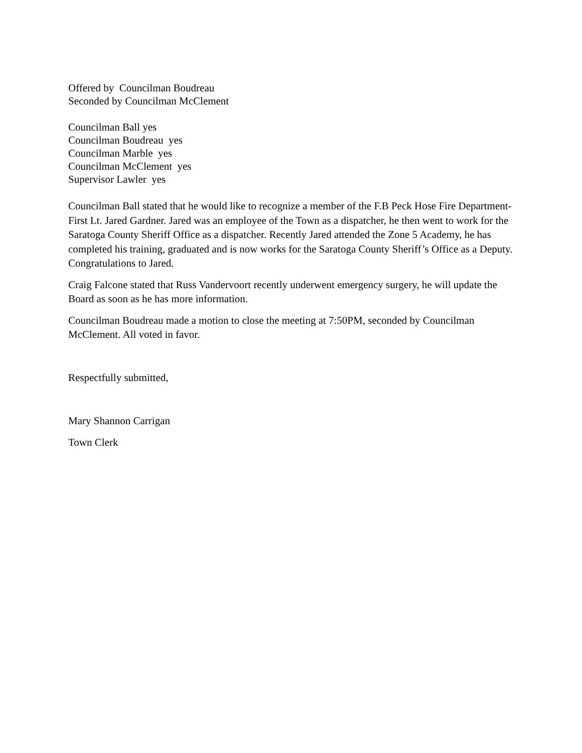Offered by Councilman Boudreau
Seconded by Councilman McClement
Councilman Ball yes
Councilman Boudreau yes
Councilman Marble yes
Councilman McClement yes
Supervisor Lawler yes
Councilman Ball stated that he would like to recognize a member of the F.B Peck Hose Fire Department- First Lt. Jared Gardner. Jared was an employee of the Town as a dispatcher, he then went to work for the Saratoga County Sheriff Office as a dispatcher. Recently Jared attended the Zone 5 Academy, he has completed his training, graduated and is now works for the Saratoga County Sheriff’s Office as a Deputy. Congratulations to Jared.
Craig Falcone stated that Russ Vandervoort recently underwent emergency surgery, he will update the Board as soon as he has more information.
Councilman Boudreau made a motion to close the meeting at 7:50PM, seconded by Councilman McClement. All voted in favor.
Respectfully submitted,
Mary Shannon Carrigan
Town Clerk